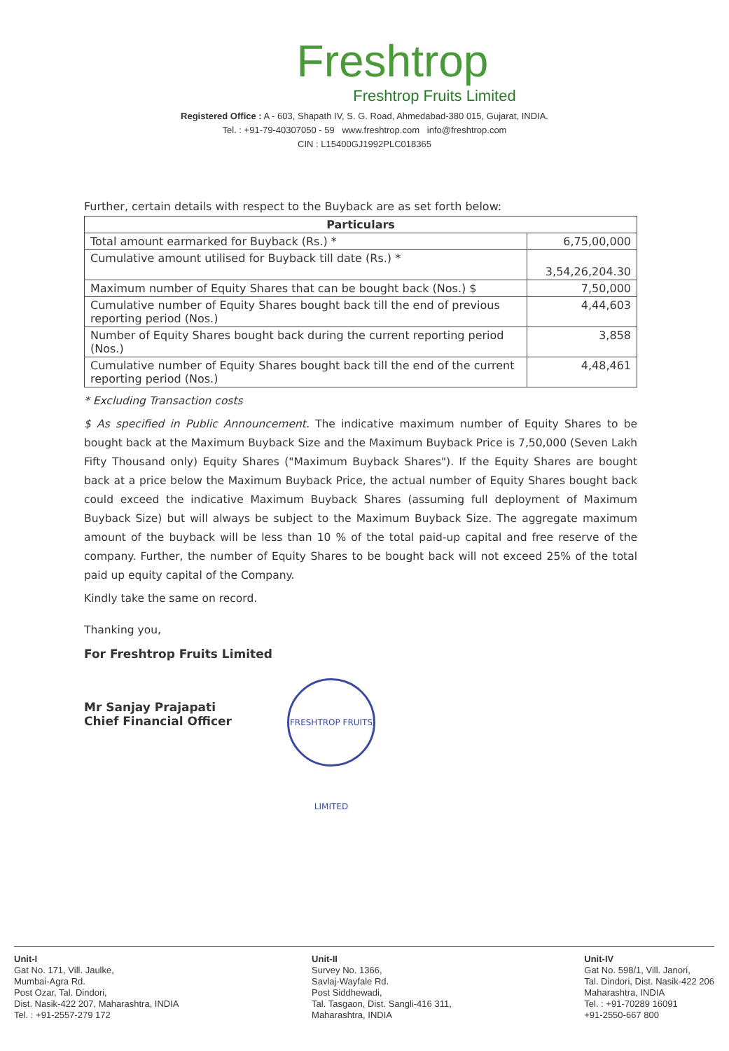Freshtrop
Freshtrop Fruits Limited
Registered Office : A - 603, Shapath IV, S. G. Road, Ahmedabad-380 015, Gujarat, INDIA.
Tel. : +91-79-40307050 - 59 www.freshtrop.com info@freshtrop.com
CIN : L15400GJ1992PLC018365
Further, certain details with respect to the Buyback are as set forth below:
| Particulars | |
| --- | --- |
| Total amount earmarked for Buyback (Rs.) * | 6,75,00,000 |
| Cumulative amount utilised for Buyback till date (Rs.) * | 3,54,26,204.30 |
| Maximum number of Equity Shares that can be bought back (Nos.) $ | 7,50,000 |
| Cumulative number of Equity Shares bought back till the end of previous reporting period (Nos.) | 4,44,603 |
| Number of Equity Shares bought back during the current reporting period (Nos.) | 3,858 |
| Cumulative number of Equity Shares bought back till the end of the current reporting period (Nos.) | 4,48,461 |
* Excluding Transaction costs
$ As specified in Public Announcement. The indicative maximum number of Equity Shares to be bought back at the Maximum Buyback Size and the Maximum Buyback Price is 7,50,000 (Seven Lakh Fifty Thousand only) Equity Shares ("Maximum Buyback Shares"). If the Equity Shares are bought back at a price below the Maximum Buyback Price, the actual number of Equity Shares bought back could exceed the indicative Maximum Buyback Shares (assuming full deployment of Maximum Buyback Size) but will always be subject to the Maximum Buyback Size. The aggregate maximum amount of the buyback will be less than 10 % of the total paid-up capital and free reserve of the company. Further, the number of Equity Shares to be bought back will not exceed 25% of the total paid up equity capital of the Company.
Kindly take the same on record.
Thanking you,
For Freshtrop Fruits Limited
Mr Sanjay Prajapati
Chief Financial Officer
FRESHTROP FRUITS LIMITED
Unit-I
Gat No. 171, Vill. Jaulke,
Mumbai-Agra Rd.
Post Ozar, Tal. Dindori,
Dist. Nasik-422 207, Maharashtra, INDIA
Tel. : +91-2557-279 172
Unit-II
Survey No. 1366,
Savlaj-Wayfale Rd.
Post Siddhewadi,
Tal. Tasgaon, Dist. Sangli-416 311,
Maharashtra, INDIA
Unit-IV
Gat No. 598/1, Vill. Janori,
Tal. Dindori, Dist. Nasik-422 206
Maharashtra, INDIA
Tel. : +91-70289 16091
+91-2550-667 800